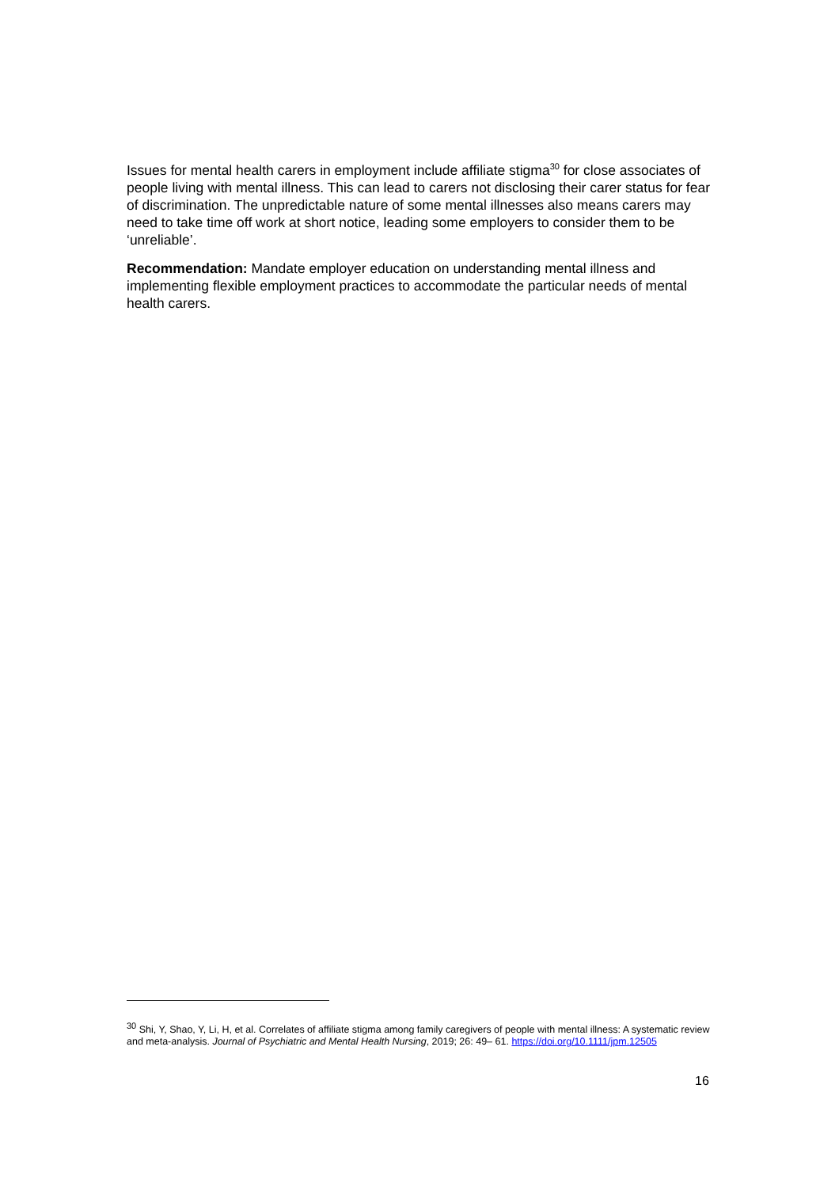Issues for mental health carers in employment include affiliate stigma<sup>30</sup> for close associates of people living with mental illness. This can lead to carers not disclosing their carer status for fear of discrimination. The unpredictable nature of some mental illnesses also means carers may need to take time off work at short notice, leading some employers to consider them to be ‘unreliable’.
Recommendation: Mandate employer education on understanding mental illness and implementing flexible employment practices to accommodate the particular needs of mental health carers.
<sup>30</sup> Shi, Y, Shao, Y, Li, H, et al. Correlates of affiliate stigma among family caregivers of people with mental illness: A systematic review and meta-analysis. Journal of Psychiatric and Mental Health Nursing, 2019; 26: 49– 61. https://doi.org/10.1111/jpm.12505
16